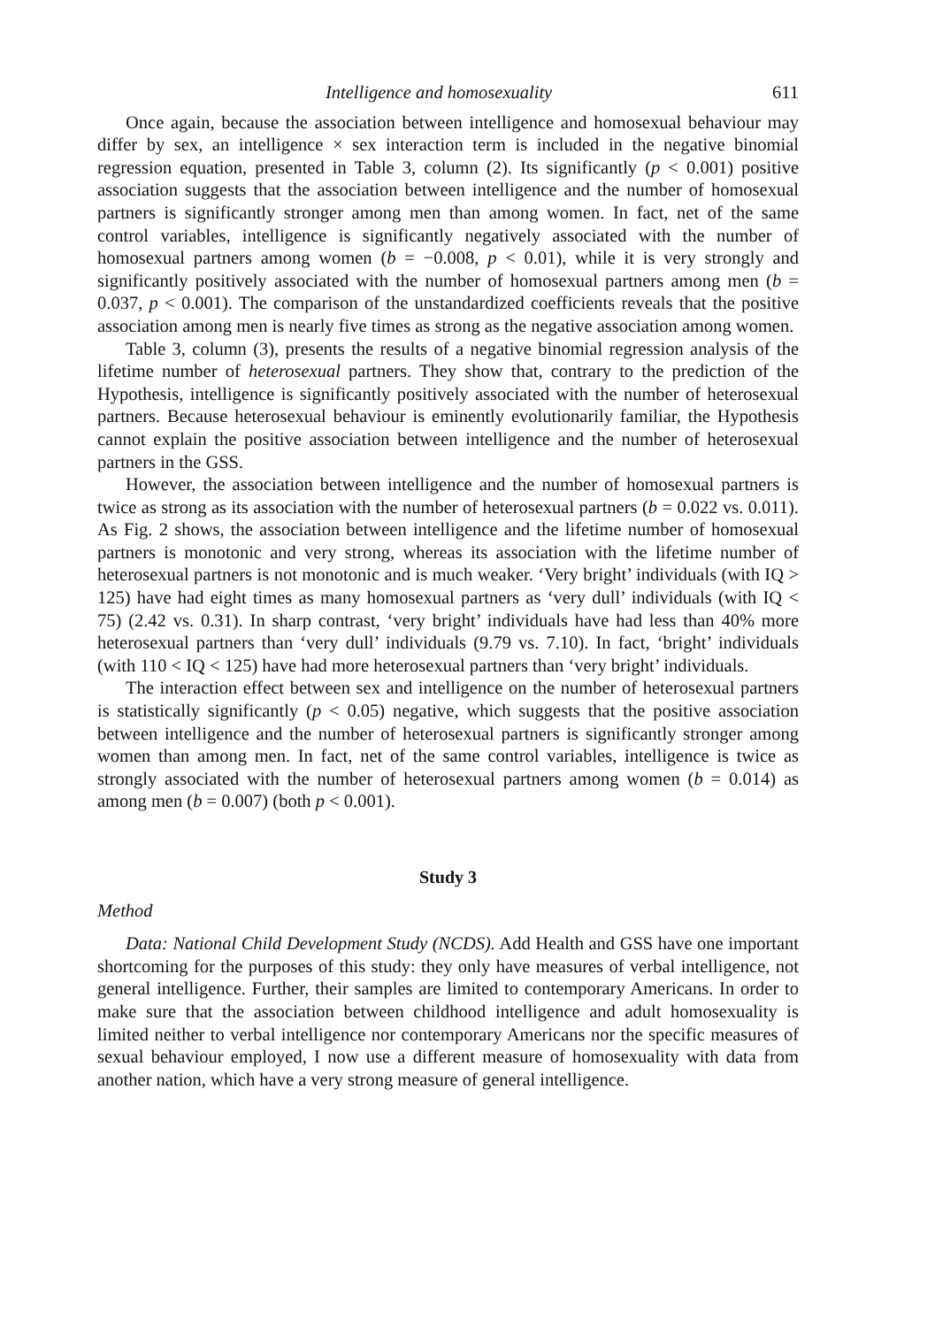Intelligence and homosexuality 611
Once again, because the association between intelligence and homosexual behaviour may differ by sex, an intelligence × sex interaction term is included in the negative binomial regression equation, presented in Table 3, column (2). Its significantly (p < 0.001) positive association suggests that the association between intelligence and the number of homosexual partners is significantly stronger among men than among women. In fact, net of the same control variables, intelligence is significantly negatively associated with the number of homosexual partners among women (b = −0.008, p < 0.01), while it is very strongly and significantly positively associated with the number of homosexual partners among men (b = 0.037, p < 0.001). The comparison of the unstandardized coefficients reveals that the positive association among men is nearly five times as strong as the negative association among women.
Table 3, column (3), presents the results of a negative binomial regression analysis of the lifetime number of heterosexual partners. They show that, contrary to the prediction of the Hypothesis, intelligence is significantly positively associated with the number of heterosexual partners. Because heterosexual behaviour is eminently evolutionarily familiar, the Hypothesis cannot explain the positive association between intelligence and the number of heterosexual partners in the GSS.
However, the association between intelligence and the number of homosexual partners is twice as strong as its association with the number of heterosexual partners (b = 0.022 vs. 0.011). As Fig. 2 shows, the association between intelligence and the lifetime number of homosexual partners is monotonic and very strong, whereas its association with the lifetime number of heterosexual partners is not monotonic and is much weaker. ‘Very bright’ individuals (with IQ > 125) have had eight times as many homosexual partners as ‘very dull’ individuals (with IQ < 75) (2.42 vs. 0.31). In sharp contrast, ‘very bright’ individuals have had less than 40% more heterosexual partners than ‘very dull’ individuals (9.79 vs. 7.10). In fact, ‘bright’ individuals (with 110 < IQ < 125) have had more heterosexual partners than ‘very bright’ individuals.
The interaction effect between sex and intelligence on the number of heterosexual partners is statistically significantly (p < 0.05) negative, which suggests that the positive association between intelligence and the number of heterosexual partners is significantly stronger among women than among men. In fact, net of the same control variables, intelligence is twice as strongly associated with the number of heterosexual partners among women (b = 0.014) as among men (b = 0.007) (both p < 0.001).
Study 3
Method
Data: National Child Development Study (NCDS). Add Health and GSS have one important shortcoming for the purposes of this study: they only have measures of verbal intelligence, not general intelligence. Further, their samples are limited to contemporary Americans. In order to make sure that the association between childhood intelligence and adult homosexuality is limited neither to verbal intelligence nor contemporary Americans nor the specific measures of sexual behaviour employed, I now use a different measure of homosexuality with data from another nation, which have a very strong measure of general intelligence.